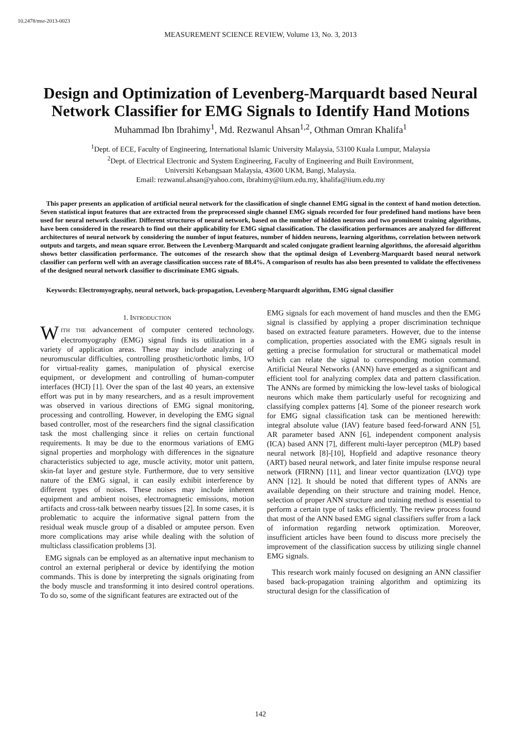10.2478/msr-2013-0023
MEASUREMENT SCIENCE REVIEW, Volume 13, No. 3, 2013
Design and Optimization of Levenberg-Marquardt based Neural Network Classifier for EMG Signals to Identify Hand Motions
Muhammad Ibn Ibrahimy<sup>1</sup>, Md. Rezwanul Ahsan<sup>1,2</sup>, Othman Omran Khalifa<sup>1</sup>
<sup>1</sup> Dept. of ECE, Faculty of Engineering, International Islamic University Malaysia, 53100 Kuala Lumpur, Malaysia
<sup>2</sup> Dept. of Electrical Electronic and System Engineering, Faculty of Engineering and Built Environment,
Universiti Kebangsaan Malaysia, 43600 UKM, Bangi, Malaysia.
Email: rezwanul.ahsan@yahoo.com, ibrahimy@iium.edu.my, khalifa@iium.edu.my
This paper presents an application of artificial neural network for the classification of single channel EMG signal in the context of hand motion detection. Seven statistical input features that are extracted from the preprocessed single channel EMG signals recorded for four predefined hand motions have been used for neural network classifier. Different structures of neural network, based on the number of hidden neurons and two prominent training algorithms, have been considered in the research to find out their applicability for EMG signal classification. The classification performances are analyzed for different architectures of neural network by considering the number of input features, number of hidden neurons, learning algorithms, correlation between network outputs and targets, and mean square error. Between the Levenberg-Marquardt and scaled conjugate gradient learning algorithms, the aforesaid algorithm shows better classification performance. The outcomes of the research show that the optimal design of Levenberg-Marquardt based neural network classifier can perform well with an average classification success rate of 88.4%. A comparison of results has also been presented to validate the effectiveness of the designed neural network classifier to discriminate EMG signals.
Keywords: Electromyography, neural network, back-propagation, Levenberg-Marquardt algorithm, EMG signal classifier
1. INTRODUCTION
WITH THE advancement of computer centered technology, electromyography (EMG) signal finds its utilization in a variety of application areas. These may include analyzing of neuromuscular difficulties, controlling prosthetic/orthotic limbs, I/O for virtual-reality games, manipulation of physical exercise equipment, or development and controlling of human-computer interfaces (HCI) [1]. Over the span of the last 40 years, an extensive effort was put in by many researchers, and as a result improvement was observed in various directions of EMG signal monitoring, processing and controlling. However, in developing the EMG signal based controller, most of the researchers find the signal classification task the most challenging since it relies on certain functional requirements. It may be due to the enormous variations of EMG signal properties and morphology with differences in the signature characteristics subjected to age, muscle activity, motor unit pattern, skin-fat layer and gesture style. Furthermore, due to very sensitive nature of the EMG signal, it can easily exhibit interference by different types of noises. These noises may include inherent equipment and ambient noises, electromagnetic emissions, motion artifacts and cross-talk between nearby tissues [2]. In some cases, it is problematic to acquire the informative signal pattern from the residual weak muscle group of a disabled or amputee person. Even more complications may arise while dealing with the solution of multiclass classification problems [3].
EMG signals can be employed as an alternative input mechanism to control an external peripheral or device by identifying the motion commands. This is done by interpreting the signals originating from the body muscle and transforming it into desired control operations. To do so, some of the significant features are extracted out of the
EMG signals for each movement of hand muscles and then the EMG signal is classified by applying a proper discrimination technique based on extracted feature parameters. However, due to the intense complication, properties associated with the EMG signals result in getting a precise formulation for structural or mathematical model which can relate the signal to corresponding motion command. Artificial Neural Networks (ANN) have emerged as a significant and efficient tool for analyzing complex data and pattern classification. The ANNs are formed by mimicking the low-level tasks of biological neurons which make them particularly useful for recognizing and classifying complex patterns [4]. Some of the pioneer research work for EMG signal classification task can be mentioned herewith: integral absolute value (IAV) feature based feed-forward ANN [5], AR parameter based ANN [6], independent component analysis (ICA) based ANN [7], different multi-layer perceptron (MLP) based neural network [8]-[10], Hopfield and adaptive resonance theory (ART) based neural network, and later finite impulse response neural network (FIRNN) [11], and linear vector quantization (LVQ) type ANN [12]. It should be noted that different types of ANNs are available depending on their structure and training model. Hence, selection of proper ANN structure and training method is essential to perform a certain type of tasks efficiently. The review process found that most of the ANN based EMG signal classifiers suffer from a lack of information regarding network optimization. Moreover, insufficient articles have been found to discuss more precisely the improvement of the classification success by utilizing single channel EMG signals.
This research work mainly focused on designing an ANN classifier based back-propagation training algorithm and optimizing its structural design for the classification of
142